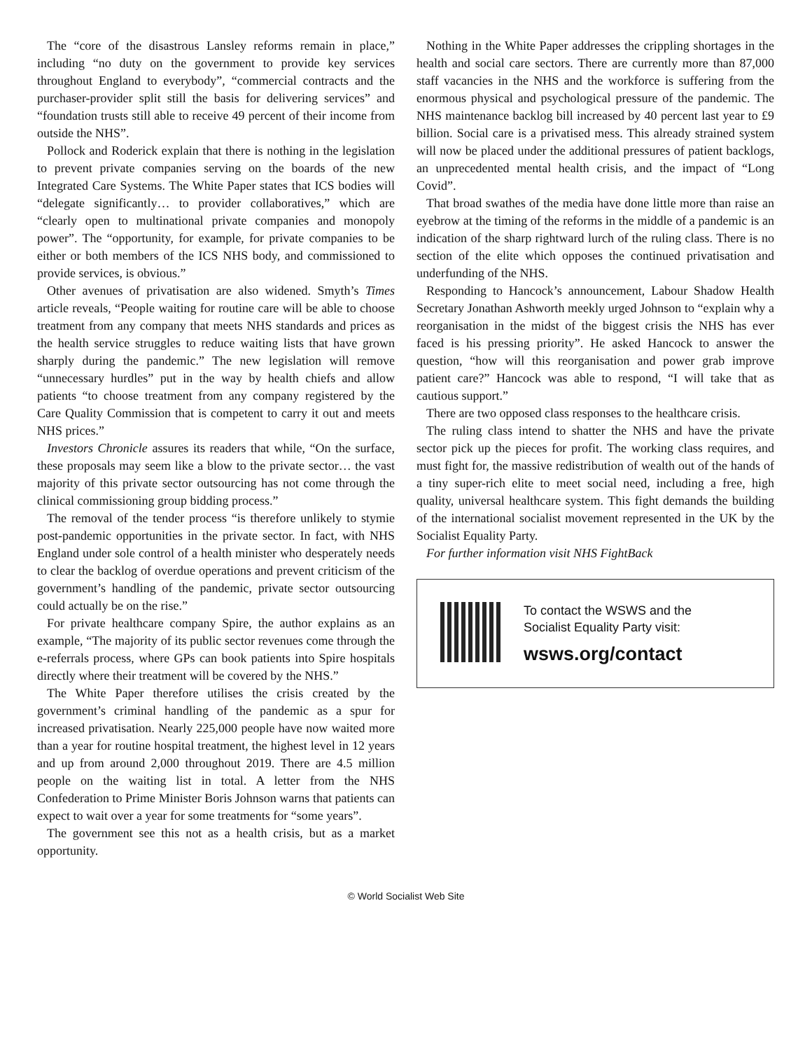The “core of the disastrous Lansley reforms remain in place,” including “no duty on the government to provide key services throughout England to everybody”, “commercial contracts and the purchaser-provider split still the basis for delivering services” and “foundation trusts still able to receive 49 percent of their income from outside the NHS”.
Pollock and Roderick explain that there is nothing in the legislation to prevent private companies serving on the boards of the new Integrated Care Systems. The White Paper states that ICS bodies will “delegate significantly… to provider collaboratives,” which are “clearly open to multinational private companies and monopoly power”. The “opportunity, for example, for private companies to be either or both members of the ICS NHS body, and commissioned to provide services, is obvious.”
Other avenues of privatisation are also widened. Smyth’s Times article reveals, “People waiting for routine care will be able to choose treatment from any company that meets NHS standards and prices as the health service struggles to reduce waiting lists that have grown sharply during the pandemic.” The new legislation will remove “unnecessary hurdles” put in the way by health chiefs and allow patients “to choose treatment from any company registered by the Care Quality Commission that is competent to carry it out and meets NHS prices.”
Investors Chronicle assures its readers that while, “On the surface, these proposals may seem like a blow to the private sector… the vast majority of this private sector outsourcing has not come through the clinical commissioning group bidding process.”
The removal of the tender process “is therefore unlikely to stymie post-pandemic opportunities in the private sector. In fact, with NHS England under sole control of a health minister who desperately needs to clear the backlog of overdue operations and prevent criticism of the government’s handling of the pandemic, private sector outsourcing could actually be on the rise.”
For private healthcare company Spire, the author explains as an example, “The majority of its public sector revenues come through the e-referrals process, where GPs can book patients into Spire hospitals directly where their treatment will be covered by the NHS.”
The White Paper therefore utilises the crisis created by the government’s criminal handling of the pandemic as a spur for increased privatisation. Nearly 225,000 people have now waited more than a year for routine hospital treatment, the highest level in 12 years and up from around 2,000 throughout 2019. There are 4.5 million people on the waiting list in total. A letter from the NHS Confederation to Prime Minister Boris Johnson warns that patients can expect to wait over a year for some treatments for “some years”.
The government see this not as a health crisis, but as a market opportunity.
Nothing in the White Paper addresses the crippling shortages in the health and social care sectors. There are currently more than 87,000 staff vacancies in the NHS and the workforce is suffering from the enormous physical and psychological pressure of the pandemic. The NHS maintenance backlog bill increased by 40 percent last year to £9 billion. Social care is a privatised mess. This already strained system will now be placed under the additional pressures of patient backlogs, an unprecedented mental health crisis, and the impact of “Long Covid”.
That broad swathes of the media have done little more than raise an eyebrow at the timing of the reforms in the middle of a pandemic is an indication of the sharp rightward lurch of the ruling class. There is no section of the elite which opposes the continued privatisation and underfunding of the NHS.
Responding to Hancock’s announcement, Labour Shadow Health Secretary Jonathan Ashworth meekly urged Johnson to “explain why a reorganisation in the midst of the biggest crisis the NHS has ever faced is his pressing priority”. He asked Hancock to answer the question, “how will this reorganisation and power grab improve patient care?” Hancock was able to respond, “I will take that as cautious support.”
There are two opposed class responses to the healthcare crisis.
The ruling class intend to shatter the NHS and have the private sector pick up the pieces for profit. The working class requires, and must fight for, the massive redistribution of wealth out of the hands of a tiny super-rich elite to meet social need, including a free, high quality, universal healthcare system. This fight demands the building of the international socialist movement represented in the UK by the Socialist Equality Party.
For further information visit NHS FightBack
To contact the WSWS and the
Socialist Equality Party visit:
wsws.org/contact
© World Socialist Web Site